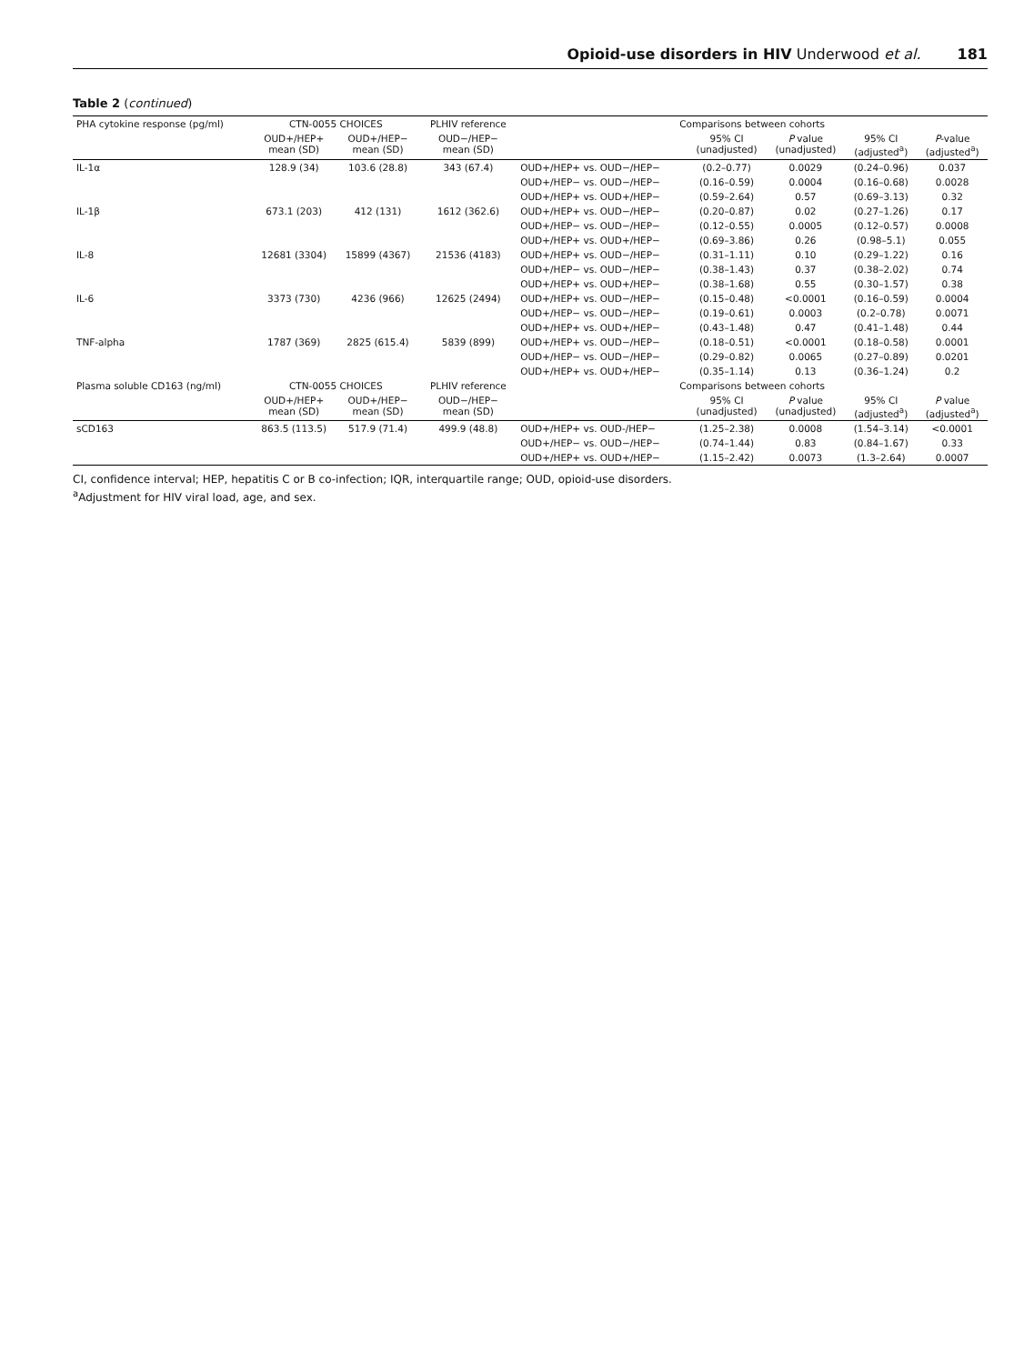Opioid-use disorders in HIV Underwood et al. 181
Table 2 (continued)
| PHA cytokine response (pg/ml) | CTN-0055 CHOICES | | PLHIV reference | Comparisons between cohorts | | | | |
| --- | --- | --- | --- | --- | --- | --- | --- | --- |
| | OUD+/HEP+ mean (SD) | OUD+/HEP− mean (SD) | OUD−/HEP− mean (SD) | | 95% CI (unadjusted) | P value (unadjusted) | 95% CI (adjusted<sup>a</sup>) | P -value (adjusted<sup>a</sup>) |
| IL-1α | 128.9 (34) | 103.6 (28.8) | 343 (67.4) | OUD+/HEP+ vs. OUD−/HEP− | (0.2–0.77) | 0.0029 | (0.24–0.96) | 0.037 |
| | | | | OUD+/HEP− vs. OUD−/HEP− | (0.16–0.59) | 0.0004 | (0.16–0.68) | 0.0028 |
| | | | | OUD+/HEP+ vs. OUD+/HEP− | (0.59–2.64) | 0.57 | (0.69–3.13) | 0.32 |
| IL-1β | 673.1 (203) | 412 (131) | 1612 (362.6) | OUD+/HEP+ vs. OUD−/HEP− | (0.20–0.87) | 0.02 | (0.27–1.26) | 0.17 |
| | | | | OUD+/HEP− vs. OUD−/HEP− | (0.12–0.55) | 0.0005 | (0.12–0.57) | 0.0008 |
| | | | | OUD+/HEP+ vs. OUD+/HEP− | (0.69–3.86) | 0.26 | (0.98–5.1) | 0.055 |
| IL-8 | 12681 (3304) | 15899 (4367) | 21536 (4183) | OUD+/HEP+ vs. OUD−/HEP− | (0.31–1.11) | 0.10 | (0.29–1.22) | 0.16 |
| | | | | OUD+/HEP− vs. OUD−/HEP− | (0.38–1.43) | 0.37 | (0.38–2.02) | 0.74 |
| | | | | OUD+/HEP+ vs. OUD+/HEP− | (0.38–1.68) | 0.55 | (0.30–1.57) | 0.38 |
| IL-6 | 3373 (730) | 4236 (966) | 12625 (2494) | OUD+/HEP+ vs. OUD−/HEP− | (0.15–0.48) | <0.0001 | (0.16–0.59) | 0.0004 |
| | | | | OUD+/HEP− vs. OUD−/HEP− | (0.19–0.61) | 0.0003 | (0.2–0.78) | 0.0071 |
| | | | | OUD+/HEP+ vs. OUD+/HEP− | (0.43–1.48) | 0.47 | (0.41–1.48) | 0.44 |
| TNF-alpha | 1787 (369) | 2825 (615.4) | 5839 (899) | OUD+/HEP+ vs. OUD−/HEP− | (0.18–0.51) | <0.0001 | (0.18–0.58) | 0.0001 |
| | | | | OUD+/HEP− vs. OUD−/HEP− | (0.29–0.82) | 0.0065 | (0.27–0.89) | 0.0201 |
| | | | | OUD+/HEP+ vs. OUD+/HEP− | (0.35–1.14) | 0.13 | (0.36–1.24) | 0.2 |
| Plasma soluble CD163 (ng/ml) | CTN-0055 CHOICES | | PLHIV reference | Comparisons between cohorts | | | | |
| | OUD+/HEP+ mean (SD) | OUD+/HEP− mean (SD) | OUD−/HEP− mean (SD) | | 95% CI (unadjusted) | P value (unadjusted) | 95% CI (adjusted<sup>a</sup>) | P value (adjusted<sup>a</sup>) |
| sCD163 | 863.5 (113.5) | 517.9 (71.4) | 499.9 (48.8) | OUD+/HEP+ vs. OUD-/HEP− | (1.25–2.38) | 0.0008 | (1.54–3.14) | <0.0001 |
| | | | | OUD+/HEP− vs. OUD−/HEP− | (0.74–1.44) | 0.83 | (0.84–1.67) | 0.33 |
| | | | | OUD+/HEP+ vs. OUD+/HEP− | (1.15–2.42) | 0.0073 | (1.3–2.64) | 0.0007 |
CI, confidence interval; HEP, hepatitis C or B co-infection; IQR, interquartile range; OUD, opioid-use disorders.
<sup>a</sup> Adjustment for HIV viral load, age, and sex.